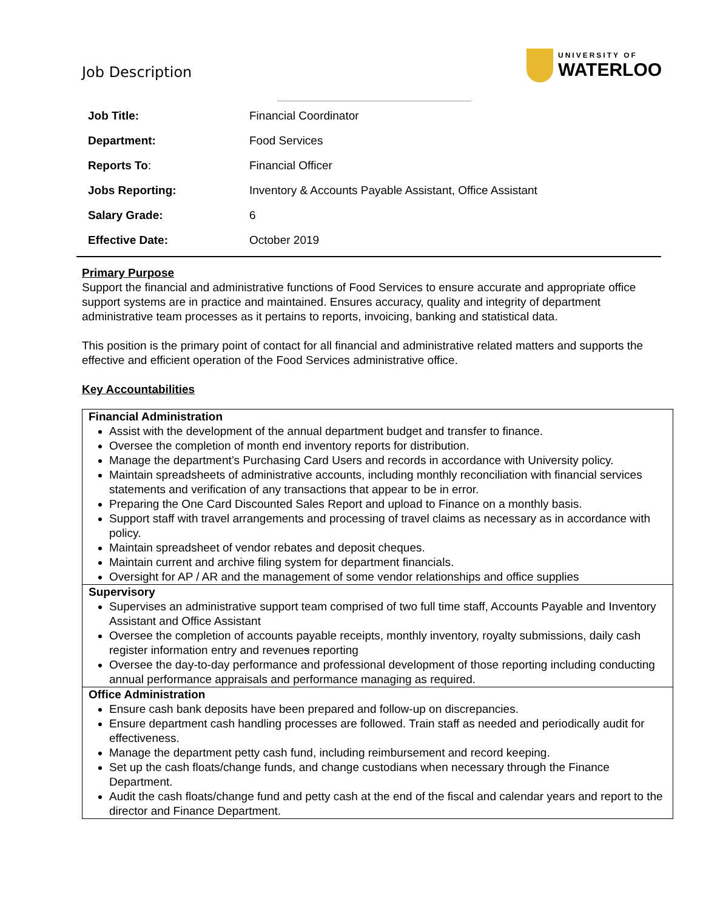Job Description
UNIVERSITY OF
WATERLOO
| Job Title: | Financial Coordinator |
| Department: | Food Services |
| Reports To : | Financial Officer |
| Jobs Reporting: | Inventory & Accounts Payable Assistant, Office Assistant |
| Salary Grade: | 6 |
| Effective Date: | October 2019 |
Primary Purpose
Support the financial and administrative functions of Food Services to ensure accurate and appropriate office support systems are in practice and maintained. Ensures accuracy, quality and integrity of department administrative team processes as it pertains to reports, invoicing, banking and statistical data.
This position is the primary point of contact for all financial and administrative related matters and supports the effective and efficient operation of the Food Services administrative office.
Key Accountabilities
| Financial Administration Assist with the development of the annual department budget and transfer to finance. Oversee the completion of month end inventory reports for distribution. Manage the department’s Purchasing Card Users and records in accordance with University policy. Maintain spreadsheets of administrative accounts, including monthly reconciliation with financial services statements and verification of any transactions that appear to be in error. Preparing the One Card Discounted Sales Report and upload to Finance on a monthly basis. Support staff with travel arrangements and processing of travel claims as necessary as in accordance with policy. Maintain spreadsheet of vendor rebates and deposit cheques. Maintain current and archive filing system for department financials. Oversight for AP / AR and the management of some vendor relationships and office supplies |
| Supervisory Supervises an administrative support team comprised of two full time staff, Accounts Payable and Inventory Assistant and Office Assistant Oversee the completion of accounts payable receipts, monthly inventory, royalty submissions, daily cash register information entry and revenue s reporting Oversee the day-to-day performance and professional development of those reporting including conducting annual performance appraisals and performance managing as required. |
| Office Administration Ensure cash bank deposits have been prepared and follow-up on discrepancies. Ensure department cash handling processes are followed. Train staff as needed and periodically audit for effectiveness. Manage the department petty cash fund, including reimbursement and record keeping. Set up the cash floats/change funds, and change custodians when necessary through the Finance Department. Audit the cash floats/change fund and petty cash at the end of the fiscal and calendar years and report to the director and Finance Department. |